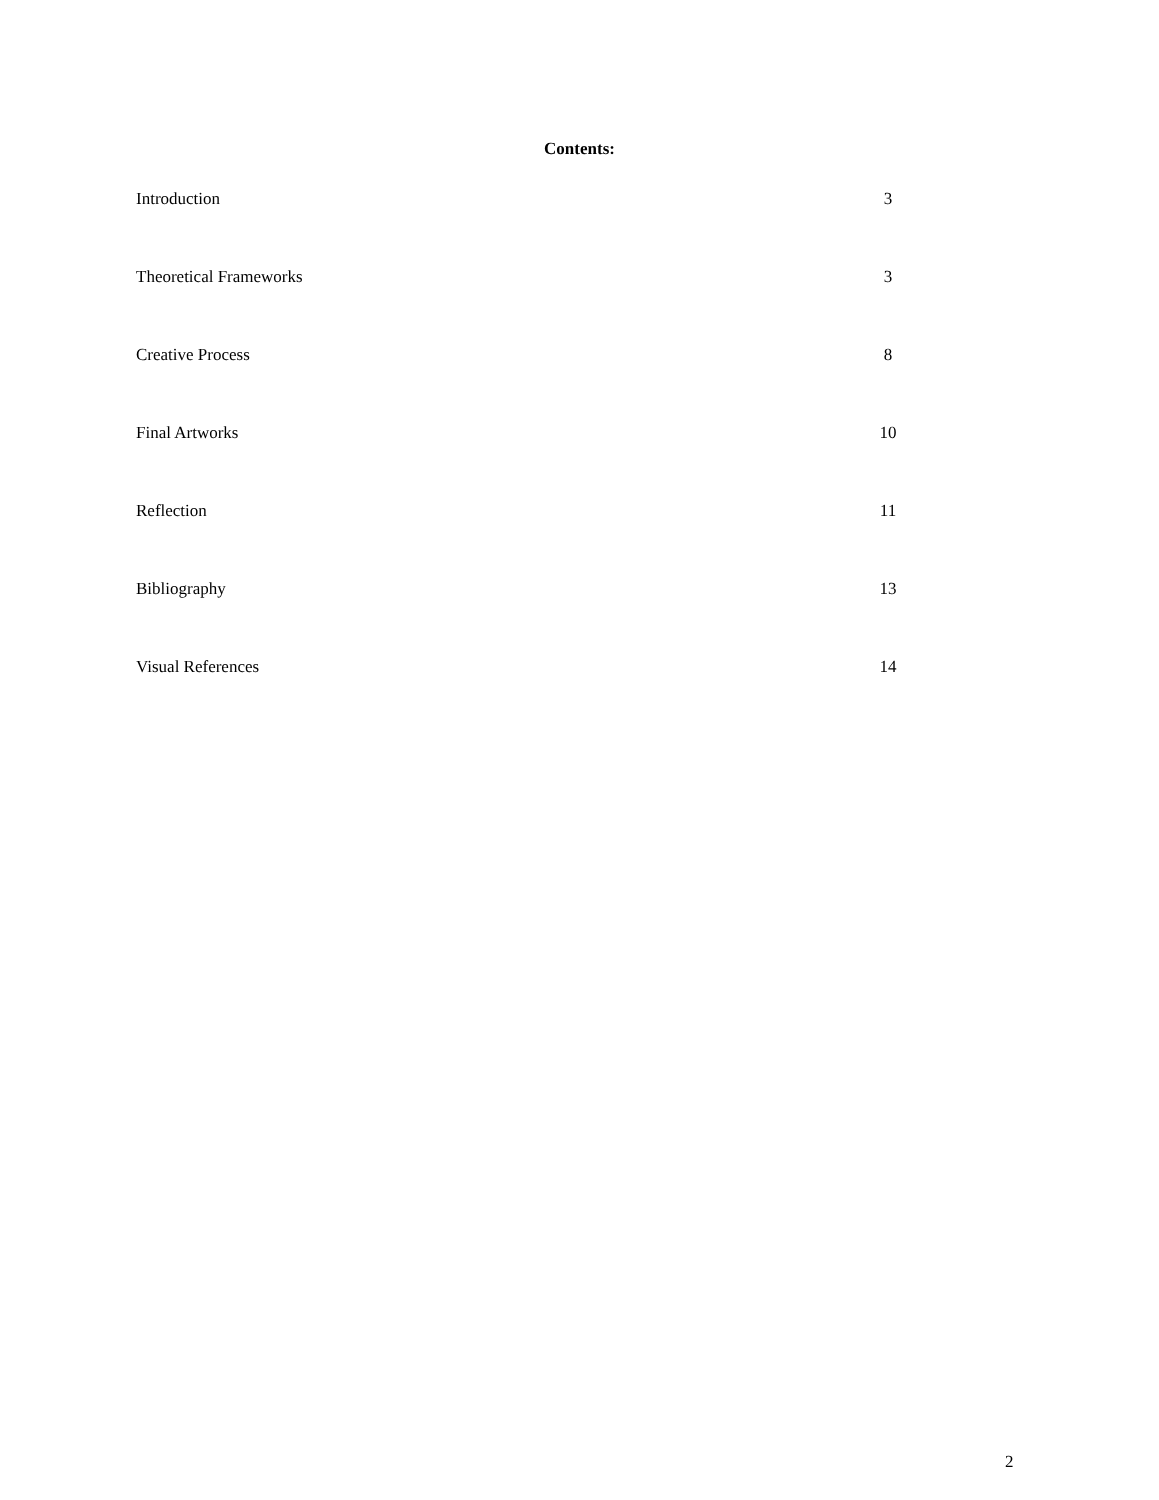Contents:
| Introduction | 3 |
| Theoretical Frameworks | 3 |
| Creative Process | 8 |
| Final Artworks | 10 |
| Reflection | 11 |
| Bibliography | 13 |
| Visual References | 14 |
2